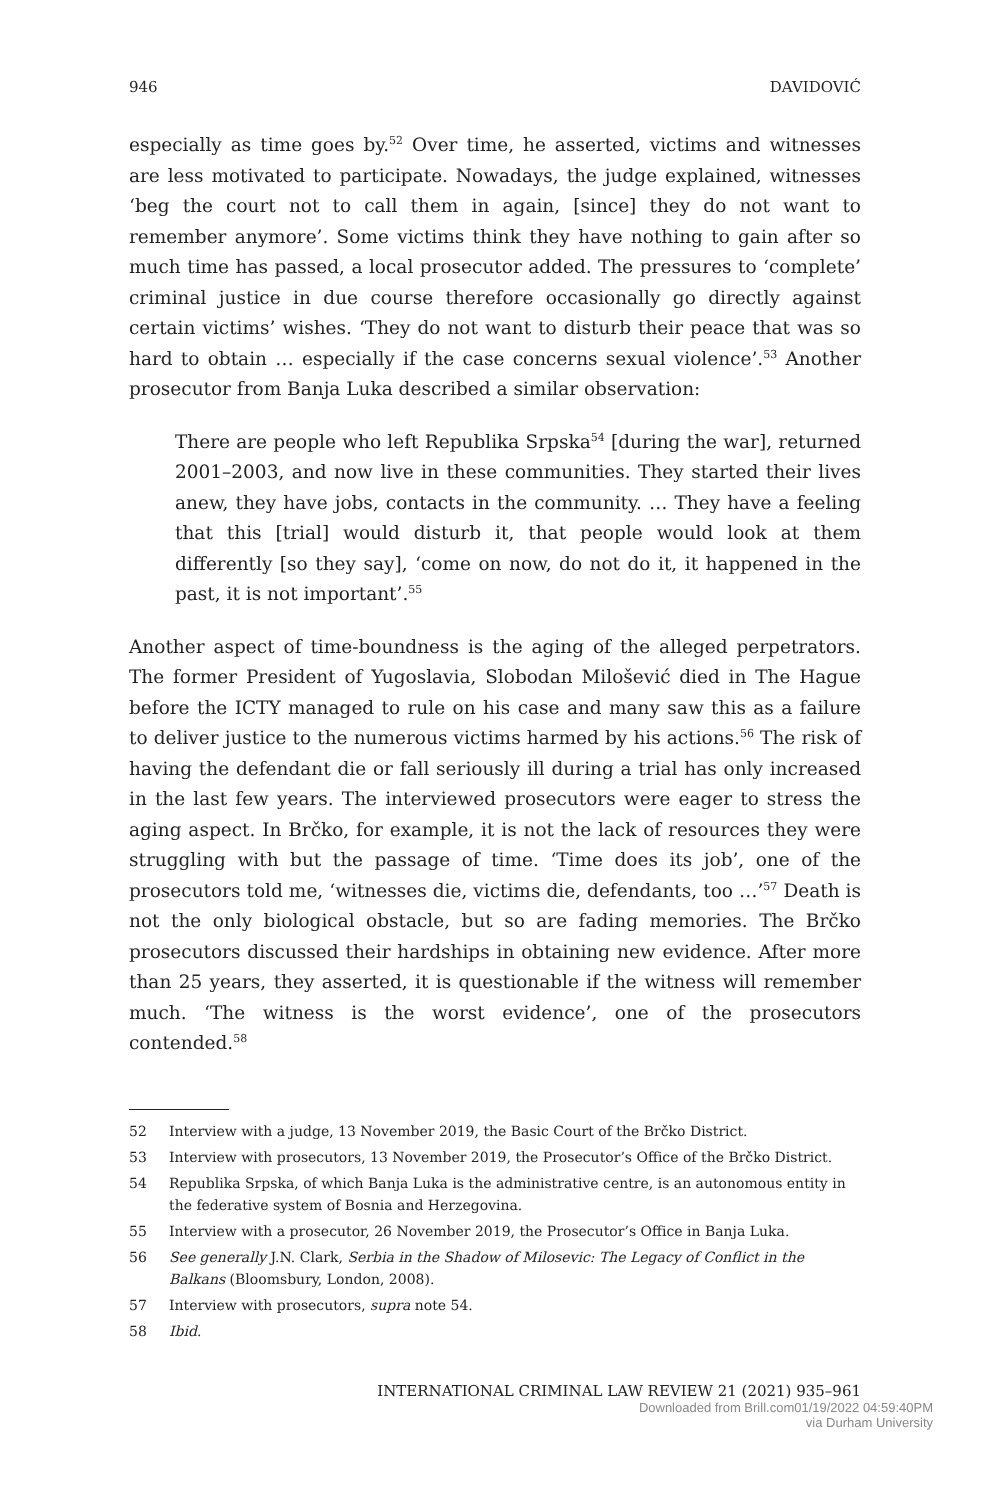946 DAVIDOVIĆ
especially as time goes by.<sup>52</sup> Over time, he asserted, victims and witnesses are less motivated to participate. Nowadays, the judge explained, witnesses ‘beg the court not to call them in again, [since] they do not want to remember anymore’. Some victims think they have nothing to gain after so much time has passed, a local prosecutor added. The pressures to ‘complete’ criminal justice in due course therefore occasionally go directly against certain victims’ wishes. ‘They do not want to disturb their peace that was so hard to obtain … especially if the case concerns sexual violence’.<sup>53</sup> Another prosecutor from Banja Luka described a similar observation:
There are people who left Republika Srpska<sup>54</sup> [during the war], returned 2001–2003, and now live in these communities. They started their lives anew, they have jobs, contacts in the community. … They have a feeling that this [trial] would disturb it, that people would look at them differently [so they say], ‘come on now, do not do it, it happened in the past, it is not important’.<sup>55</sup>
Another aspect of time-boundness is the aging of the alleged perpetrators. The former President of Yugoslavia, Slobodan Milošević died in The Hague before the ICTY managed to rule on his case and many saw this as a failure to deliver justice to the numerous victims harmed by his actions.<sup>56</sup> The risk of having the defendant die or fall seriously ill during a trial has only increased in the last few years. The interviewed prosecutors were eager to stress the aging aspect. In Brčko, for example, it is not the lack of resources they were struggling with but the passage of time. ‘Time does its job’, one of the prosecutors told me, ‘witnesses die, victims die, defendants, too …’<sup>57</sup> Death is not the only biological obstacle, but so are fading memories. The Brčko prosecutors discussed their hardships in obtaining new evidence. After more than 25 years, they asserted, it is questionable if the witness will remember much. ‘The witness is the worst evidence’, one of the prosecutors contended.<sup>58</sup>
52 Interview with a judge, 13 November 2019, the Basic Court of the Brčko District.
53 Interview with prosecutors, 13 November 2019, the Prosecutor’s Office of the Brčko District.
54 Republika Srpska, of which Banja Luka is the administrative centre, is an autonomous entity in the federative system of Bosnia and Herzegovina.
55 Interview with a prosecutor, 26 November 2019, the Prosecutor’s Office in Banja Luka.
56 See generally J.N. Clark, Serbia in the Shadow of Milosevic: The Legacy of Conflict in the Balkans (Bloomsbury, London, 2008).
57 Interview with prosecutors, supra note 54.
58 Ibid.
INTERNATIONAL CRIMINAL LAW REVIEW 21 (2021) 935–961
Downloaded from Brill.com01/19/2022 04:59:40PM
via Durham University